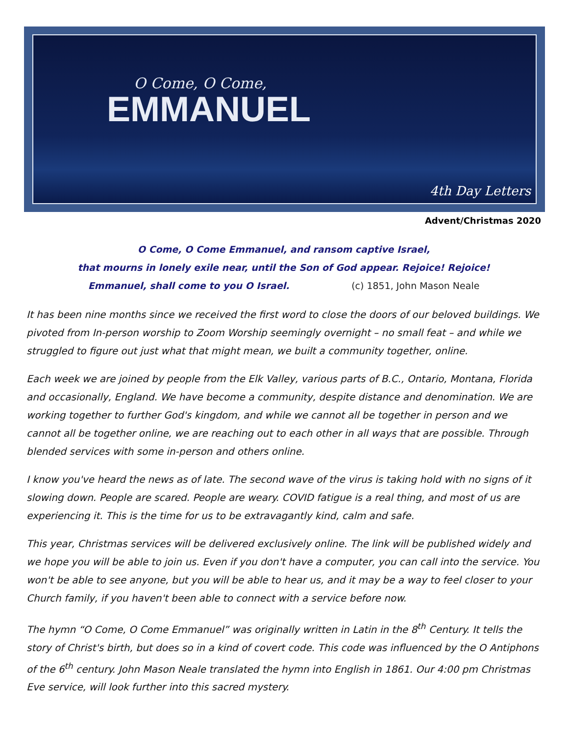O Come, O Come,
EMMANUEL
4th Day Letters
Advent/Christmas 2020
O Come, O Come Emmanuel, and ransom captive Israel,
that mourns in lonely exile near, until the Son of God appear. Rejoice! Rejoice!
Emmanuel, shall come to you O Israel. (c) 1851, John Mason Neale
It has been nine months since we received the first word to close the doors of our beloved buildings. We pivoted from In-person worship to Zoom Worship seemingly overnight – no small feat – and while we struggled to figure out just what that might mean, we built a community together, online.
Each week we are joined by people from the Elk Valley, various parts of B.C., Ontario, Montana, Florida and occasionally, England. We have become a community, despite distance and denomination. We are working together to further God's kingdom, and while we cannot all be together in person and we cannot all be together online, we are reaching out to each other in all ways that are possible. Through blended services with some in-person and others online.
I know you've heard the news as of late. The second wave of the virus is taking hold with no signs of it slowing down. People are scared. People are weary. COVID fatigue is a real thing, and most of us are experiencing it. This is the time for us to be extravagantly kind, calm and safe.
This year, Christmas services will be delivered exclusively online. The link will be published widely and we hope you will be able to join us. Even if you don't have a computer, you can call into the service. You won't be able to see anyone, but you will be able to hear us, and it may be a way to feel closer to your Church family, if you haven't been able to connect with a service before now.
The hymn “O Come, O Come Emmanuel” was originally written in Latin in the 8<sup>th</sup> Century. It tells the story of Christ's birth, but does so in a kind of covert code. This code was influenced by the O Antiphons of the 6<sup>th</sup> century. John Mason Neale translated the hymn into English in 1861. Our 4:00 pm Christmas Eve service, will look further into this sacred mystery.